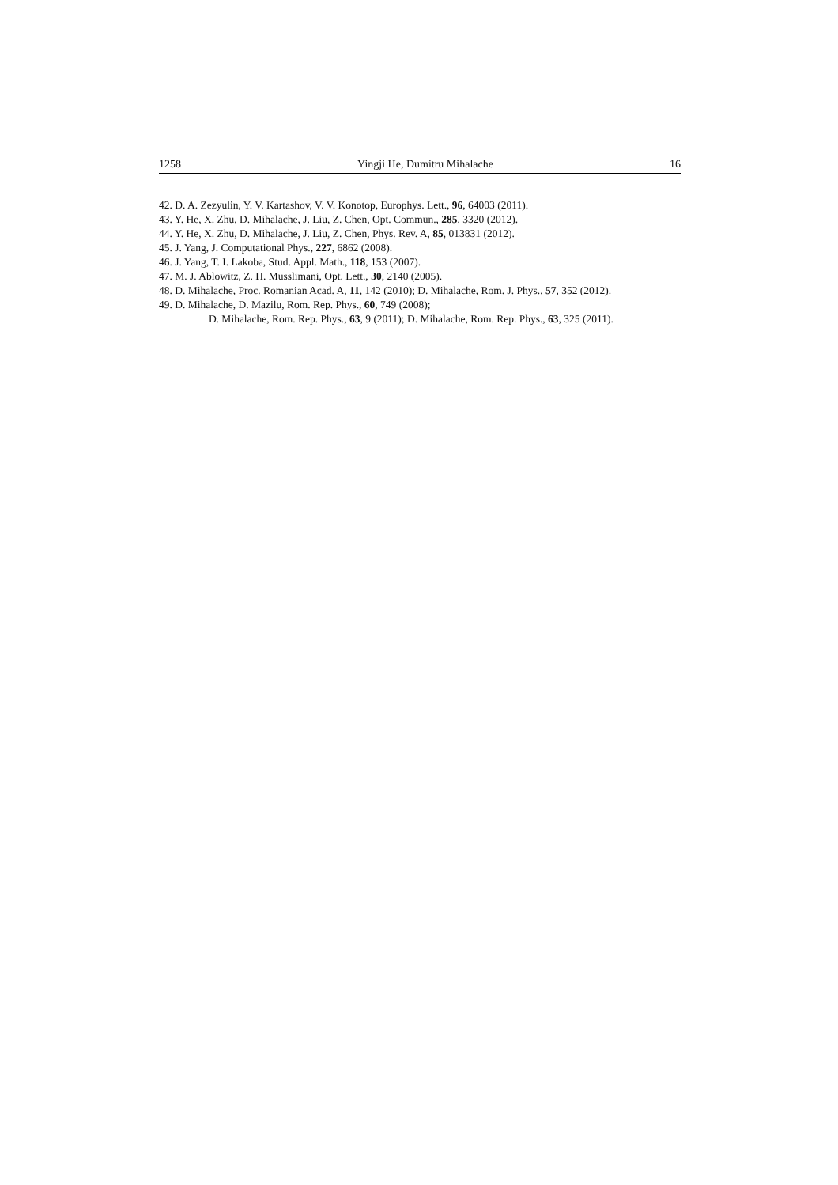1258 Yingji He, Dumitru Mihalache 16
42. D. A. Zezyulin, Y. V. Kartashov, V. V. Konotop, Europhys. Lett., 96, 64003 (2011).
43. Y. He, X. Zhu, D. Mihalache, J. Liu, Z. Chen, Opt. Commun., 285, 3320 (2012).
44. Y. He, X. Zhu, D. Mihalache, J. Liu, Z. Chen, Phys. Rev. A, 85, 013831 (2012).
45. J. Yang, J. Computational Phys., 227, 6862 (2008).
46. J. Yang, T. I. Lakoba, Stud. Appl. Math., 118, 153 (2007).
47. M. J. Ablowitz, Z. H. Musslimani, Opt. Lett., 30, 2140 (2005).
48. D. Mihalache, Proc. Romanian Acad. A, 11, 142 (2010); D. Mihalache, Rom. J. Phys., 57, 352 (2012).
49. D. Mihalache, D. Mazilu, Rom. Rep. Phys., 60, 749 (2008);
D. Mihalache, Rom. Rep. Phys., 63, 9 (2011); D. Mihalache, Rom. Rep. Phys., 63, 325 (2011).